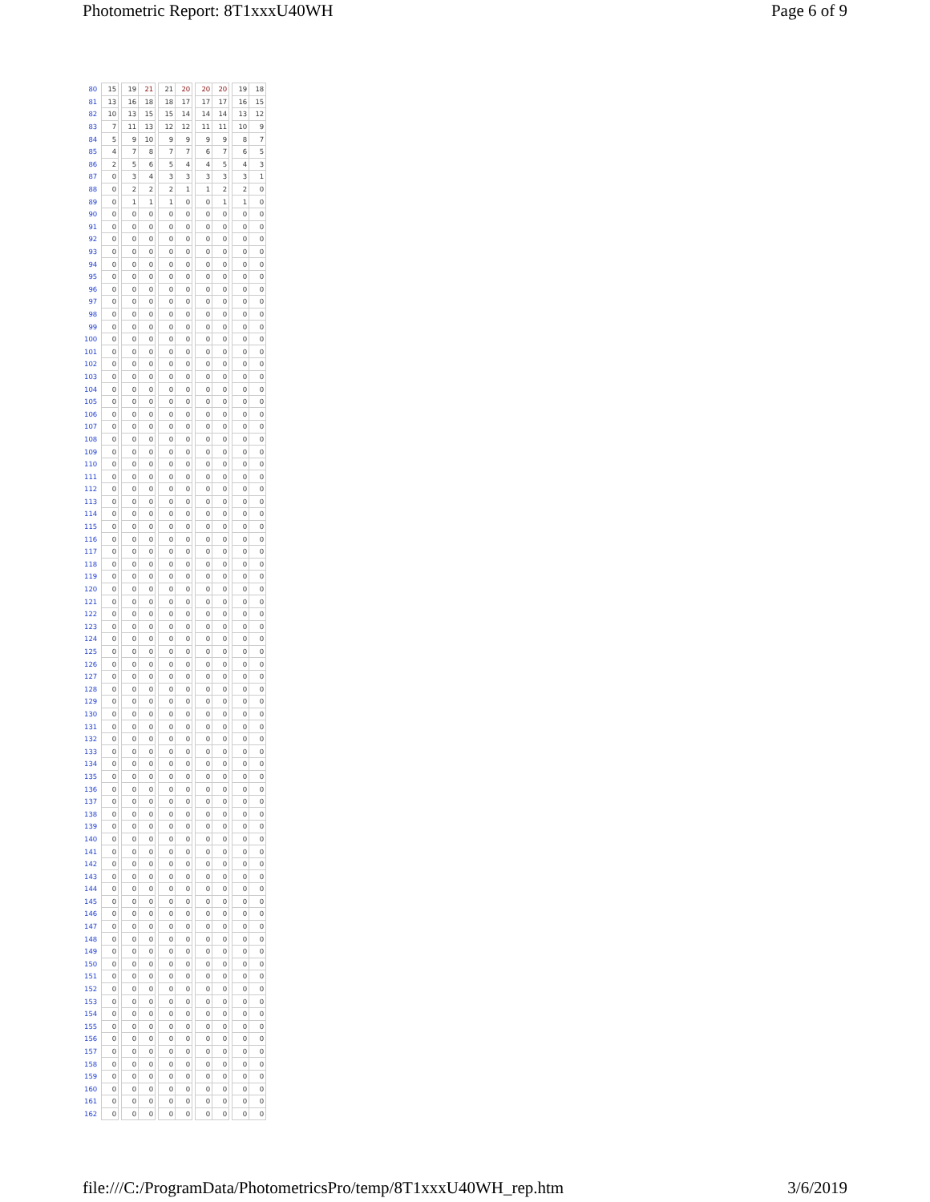Photometric Report: 8T1xxxU40WH Page 6 of 9
| 80 | | 15 | | 19 | 21 | | 21 | 20 | | 20 | 20 | | 19 | 18 |
| 81 | | 13 | | 16 | 18 | | 18 | 17 | | 17 | 17 | | 16 | 15 |
| 82 | | 10 | | 13 | 15 | | 15 | 14 | | 14 | 14 | | 13 | 12 |
| 83 | | 7 | | 11 | 13 | | 12 | 12 | | 11 | 11 | | 10 | 9 |
| 84 | | 5 | | 9 | 10 | | 9 | 9 | | 9 | 9 | | 8 | 7 |
| 85 | | 4 | | 7 | 8 | | 7 | 7 | | 6 | 7 | | 6 | 5 |
| 86 | | 2 | | 5 | 6 | | 5 | 4 | | 4 | 5 | | 4 | 3 |
| 87 | | 0 | | 3 | 4 | | 3 | 3 | | 3 | 3 | | 3 | 1 |
| 88 | | 0 | | 2 | 2 | | 2 | 1 | | 1 | 2 | | 2 | 0 |
| 89 | | 0 | | 1 | 1 | | 1 | 0 | | 0 | 1 | | 1 | 0 |
| 90 | | 0 | | 0 | 0 | | 0 | 0 | | 0 | 0 | | 0 | 0 |
| 91 | | 0 | | 0 | 0 | | 0 | 0 | | 0 | 0 | | 0 | 0 |
| 92 | | 0 | | 0 | 0 | | 0 | 0 | | 0 | 0 | | 0 | 0 |
| 93 | | 0 | | 0 | 0 | | 0 | 0 | | 0 | 0 | | 0 | 0 |
| 94 | | 0 | | 0 | 0 | | 0 | 0 | | 0 | 0 | | 0 | 0 |
| 95 | | 0 | | 0 | 0 | | 0 | 0 | | 0 | 0 | | 0 | 0 |
| 96 | | 0 | | 0 | 0 | | 0 | 0 | | 0 | 0 | | 0 | 0 |
| 97 | | 0 | | 0 | 0 | | 0 | 0 | | 0 | 0 | | 0 | 0 |
| 98 | | 0 | | 0 | 0 | | 0 | 0 | | 0 | 0 | | 0 | 0 |
| 99 | | 0 | | 0 | 0 | | 0 | 0 | | 0 | 0 | | 0 | 0 |
| 100 | | 0 | | 0 | 0 | | 0 | 0 | | 0 | 0 | | 0 | 0 |
| 101 | | 0 | | 0 | 0 | | 0 | 0 | | 0 | 0 | | 0 | 0 |
| 102 | | 0 | | 0 | 0 | | 0 | 0 | | 0 | 0 | | 0 | 0 |
| 103 | | 0 | | 0 | 0 | | 0 | 0 | | 0 | 0 | | 0 | 0 |
| 104 | | 0 | | 0 | 0 | | 0 | 0 | | 0 | 0 | | 0 | 0 |
| 105 | | 0 | | 0 | 0 | | 0 | 0 | | 0 | 0 | | 0 | 0 |
| 106 | | 0 | | 0 | 0 | | 0 | 0 | | 0 | 0 | | 0 | 0 |
| 107 | | 0 | | 0 | 0 | | 0 | 0 | | 0 | 0 | | 0 | 0 |
| 108 | | 0 | | 0 | 0 | | 0 | 0 | | 0 | 0 | | 0 | 0 |
| 109 | | 0 | | 0 | 0 | | 0 | 0 | | 0 | 0 | | 0 | 0 |
| 110 | | 0 | | 0 | 0 | | 0 | 0 | | 0 | 0 | | 0 | 0 |
| 111 | | 0 | | 0 | 0 | | 0 | 0 | | 0 | 0 | | 0 | 0 |
| 112 | | 0 | | 0 | 0 | | 0 | 0 | | 0 | 0 | | 0 | 0 |
| 113 | | 0 | | 0 | 0 | | 0 | 0 | | 0 | 0 | | 0 | 0 |
| 114 | | 0 | | 0 | 0 | | 0 | 0 | | 0 | 0 | | 0 | 0 |
| 115 | | 0 | | 0 | 0 | | 0 | 0 | | 0 | 0 | | 0 | 0 |
| 116 | | 0 | | 0 | 0 | | 0 | 0 | | 0 | 0 | | 0 | 0 |
| 117 | | 0 | | 0 | 0 | | 0 | 0 | | 0 | 0 | | 0 | 0 |
| 118 | | 0 | | 0 | 0 | | 0 | 0 | | 0 | 0 | | 0 | 0 |
| 119 | | 0 | | 0 | 0 | | 0 | 0 | | 0 | 0 | | 0 | 0 |
| 120 | | 0 | | 0 | 0 | | 0 | 0 | | 0 | 0 | | 0 | 0 |
| 121 | | 0 | | 0 | 0 | | 0 | 0 | | 0 | 0 | | 0 | 0 |
| 122 | | 0 | | 0 | 0 | | 0 | 0 | | 0 | 0 | | 0 | 0 |
| 123 | | 0 | | 0 | 0 | | 0 | 0 | | 0 | 0 | | 0 | 0 |
| 124 | | 0 | | 0 | 0 | | 0 | 0 | | 0 | 0 | | 0 | 0 |
| 125 | | 0 | | 0 | 0 | | 0 | 0 | | 0 | 0 | | 0 | 0 |
| 126 | | 0 | | 0 | 0 | | 0 | 0 | | 0 | 0 | | 0 | 0 |
| 127 | | 0 | | 0 | 0 | | 0 | 0 | | 0 | 0 | | 0 | 0 |
| 128 | | 0 | | 0 | 0 | | 0 | 0 | | 0 | 0 | | 0 | 0 |
| 129 | | 0 | | 0 | 0 | | 0 | 0 | | 0 | 0 | | 0 | 0 |
| 130 | | 0 | | 0 | 0 | | 0 | 0 | | 0 | 0 | | 0 | 0 |
| 131 | | 0 | | 0 | 0 | | 0 | 0 | | 0 | 0 | | 0 | 0 |
| 132 | | 0 | | 0 | 0 | | 0 | 0 | | 0 | 0 | | 0 | 0 |
| 133 | | 0 | | 0 | 0 | | 0 | 0 | | 0 | 0 | | 0 | 0 |
| 134 | | 0 | | 0 | 0 | | 0 | 0 | | 0 | 0 | | 0 | 0 |
| 135 | | 0 | | 0 | 0 | | 0 | 0 | | 0 | 0 | | 0 | 0 |
| 136 | | 0 | | 0 | 0 | | 0 | 0 | | 0 | 0 | | 0 | 0 |
| 137 | | 0 | | 0 | 0 | | 0 | 0 | | 0 | 0 | | 0 | 0 |
| 138 | | 0 | | 0 | 0 | | 0 | 0 | | 0 | 0 | | 0 | 0 |
| 139 | | 0 | | 0 | 0 | | 0 | 0 | | 0 | 0 | | 0 | 0 |
| 140 | | 0 | | 0 | 0 | | 0 | 0 | | 0 | 0 | | 0 | 0 |
| 141 | | 0 | | 0 | 0 | | 0 | 0 | | 0 | 0 | | 0 | 0 |
| 142 | | 0 | | 0 | 0 | | 0 | 0 | | 0 | 0 | | 0 | 0 |
| 143 | | 0 | | 0 | 0 | | 0 | 0 | | 0 | 0 | | 0 | 0 |
| 144 | | 0 | | 0 | 0 | | 0 | 0 | | 0 | 0 | | 0 | 0 |
| 145 | | 0 | | 0 | 0 | | 0 | 0 | | 0 | 0 | | 0 | 0 |
| 146 | | 0 | | 0 | 0 | | 0 | 0 | | 0 | 0 | | 0 | 0 |
| 147 | | 0 | | 0 | 0 | | 0 | 0 | | 0 | 0 | | 0 | 0 |
| 148 | | 0 | | 0 | 0 | | 0 | 0 | | 0 | 0 | | 0 | 0 |
| 149 | | 0 | | 0 | 0 | | 0 | 0 | | 0 | 0 | | 0 | 0 |
| 150 | | 0 | | 0 | 0 | | 0 | 0 | | 0 | 0 | | 0 | 0 |
| 151 | | 0 | | 0 | 0 | | 0 | 0 | | 0 | 0 | | 0 | 0 |
| 152 | | 0 | | 0 | 0 | | 0 | 0 | | 0 | 0 | | 0 | 0 |
| 153 | | 0 | | 0 | 0 | | 0 | 0 | | 0 | 0 | | 0 | 0 |
| 154 | | 0 | | 0 | 0 | | 0 | 0 | | 0 | 0 | | 0 | 0 |
| 155 | | 0 | | 0 | 0 | | 0 | 0 | | 0 | 0 | | 0 | 0 |
| 156 | | 0 | | 0 | 0 | | 0 | 0 | | 0 | 0 | | 0 | 0 |
| 157 | | 0 | | 0 | 0 | | 0 | 0 | | 0 | 0 | | 0 | 0 |
| 158 | | 0 | | 0 | 0 | | 0 | 0 | | 0 | 0 | | 0 | 0 |
| 159 | | 0 | | 0 | 0 | | 0 | 0 | | 0 | 0 | | 0 | 0 |
| 160 | | 0 | | 0 | 0 | | 0 | 0 | | 0 | 0 | | 0 | 0 |
| 161 | | 0 | | 0 | 0 | | 0 | 0 | | 0 | 0 | | 0 | 0 |
| 162 | | 0 | | 0 | 0 | | 0 | 0 | | 0 | 0 | | 0 | 0 |
file:///C:/ProgramData/PhotometricsPro/temp/8T1xxxU40WH_rep.htm 3/6/2019